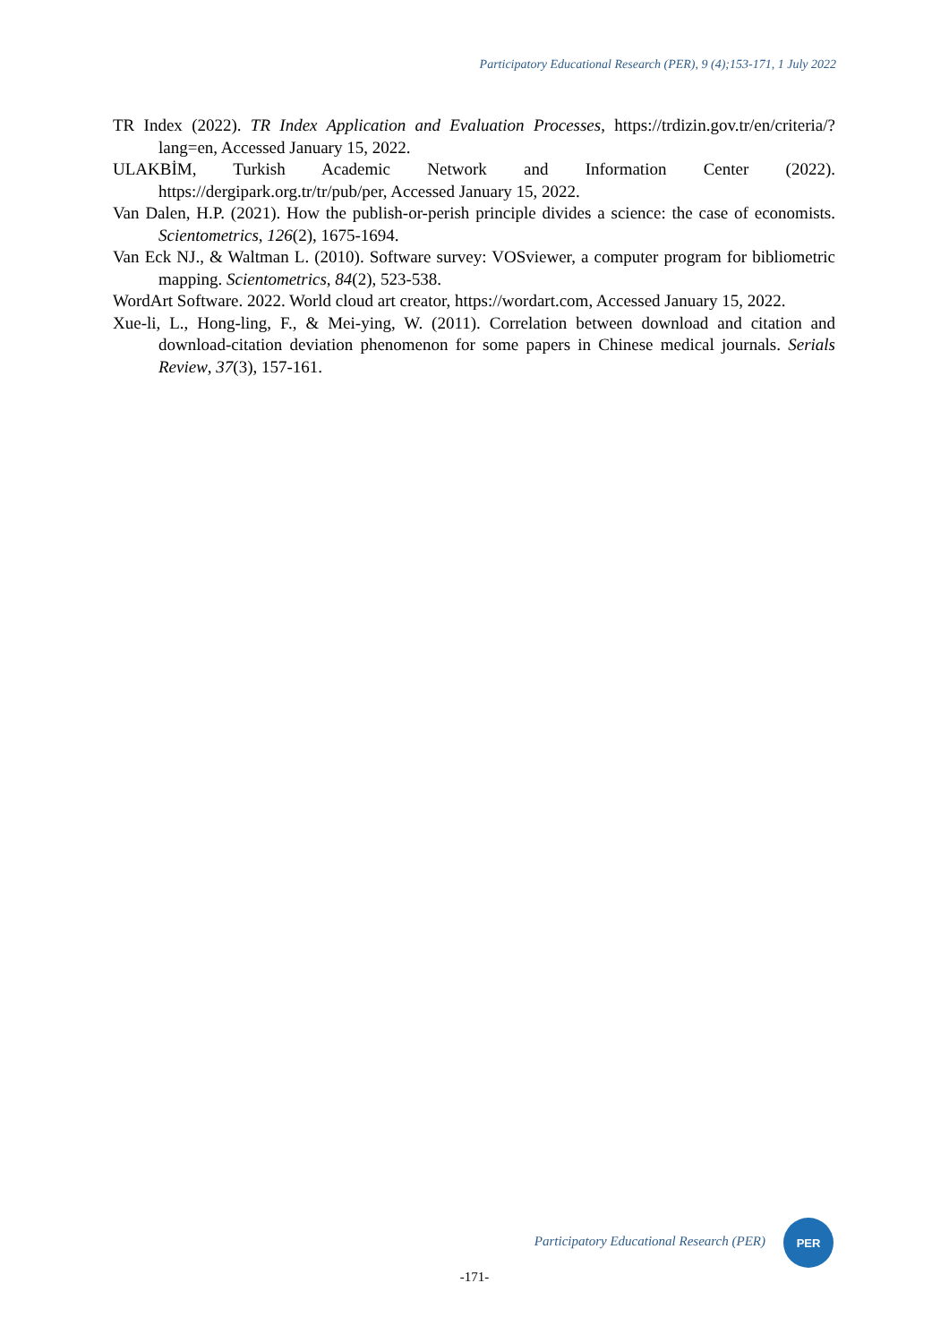Participatory Educational Research (PER), 9 (4);153-171, 1 July 2022
TR Index (2022). TR Index Application and Evaluation Processes, https://trdizin.gov.tr/en/criteria/?lang=en, Accessed January 15, 2022.
ULAKBİM, Turkish Academic Network and Information Center (2022). https://dergipark.org.tr/tr/pub/per, Accessed January 15, 2022.
Van Dalen, H.P. (2021). How the publish-or-perish principle divides a science: the case of economists. Scientometrics, 126(2), 1675-1694.
Van Eck NJ., & Waltman L. (2010). Software survey: VOSviewer, a computer program for bibliometric mapping. Scientometrics, 84(2), 523-538.
WordArt Software. 2022. World cloud art creator, https://wordart.com, Accessed January 15, 2022.
Xue-li, L., Hong-ling, F., & Mei-ying, W. (2011). Correlation between download and citation and download-citation deviation phenomenon for some papers in Chinese medical journals. Serials Review, 37(3), 157-161.
Participatory Educational Research (PER)
PER
-171-